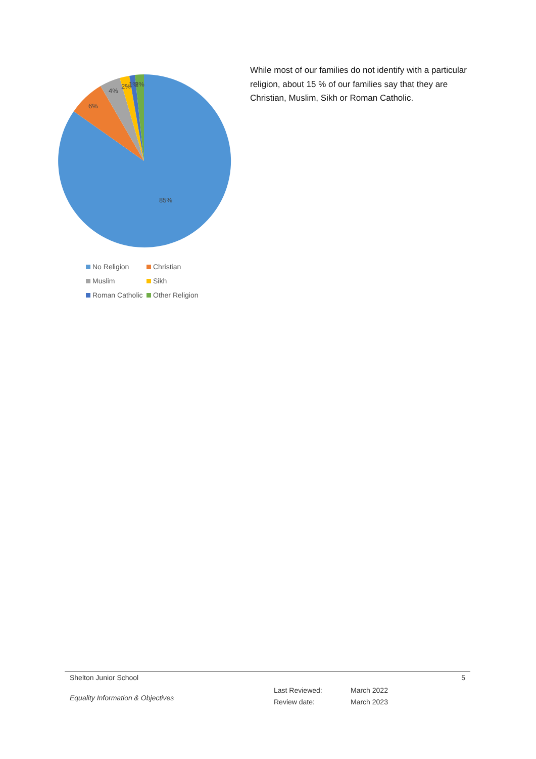85%
6%
4%
2%
1%
2%
No Religion
Christian
Muslim
Sikh
Roman Catholic
Other Religion
While most of our families do not identify with a particular religion, about 15 % of our families say that they are Christian, Muslim, Sikh or Roman Catholic.
Shelton Junior School 5
Equality Information & Objectives
Last Reviewed:
Review date:
March 2022
March 2023